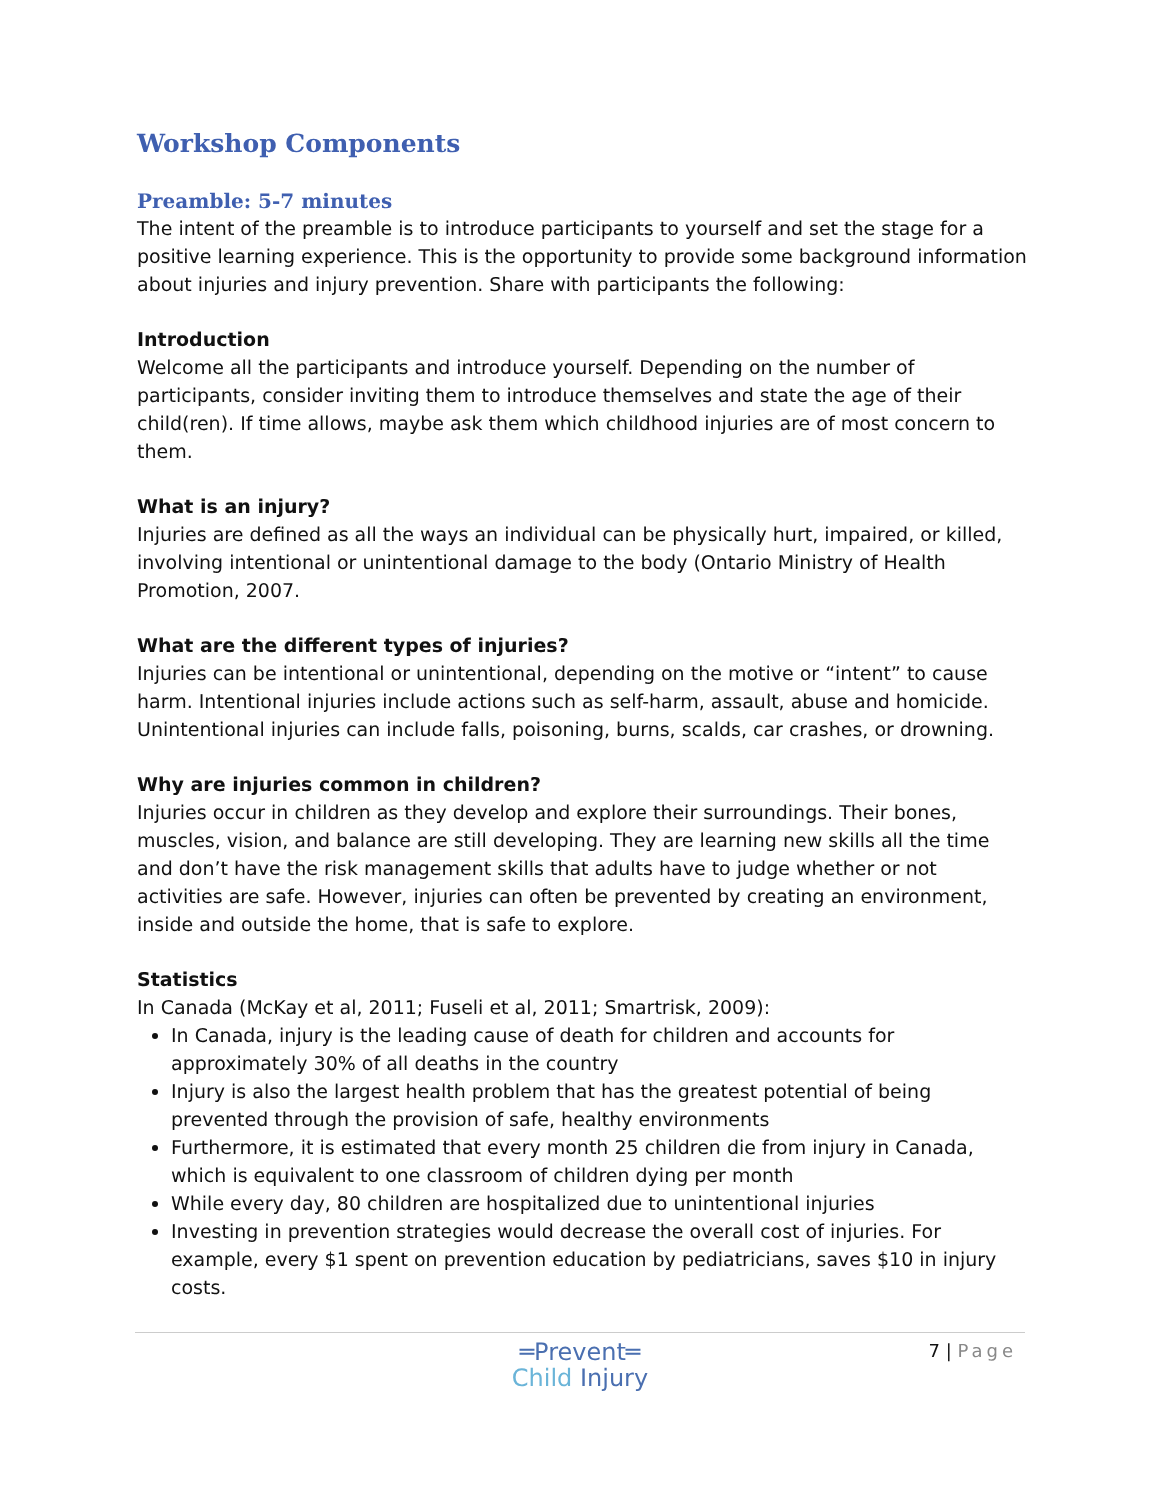Workshop Components
Preamble: 5-7 minutes
The intent of the preamble is to introduce participants to yourself and set the stage for a positive learning experience. This is the opportunity to provide some background information about injuries and injury prevention. Share with participants the following:
Introduction
Welcome all the participants and introduce yourself. Depending on the number of participants, consider inviting them to introduce themselves and state the age of their child(ren). If time allows, maybe ask them which childhood injuries are of most concern to them.
What is an injury?
Injuries are defined as all the ways an individual can be physically hurt, impaired, or killed, involving intentional or unintentional damage to the body (Ontario Ministry of Health Promotion, 2007.
What are the different types of injuries?
Injuries can be intentional or unintentional, depending on the motive or “intent” to cause harm. Intentional injuries include actions such as self-harm, assault, abuse and homicide. Unintentional injuries can include falls, poisoning, burns, scalds, car crashes, or drowning.
Why are injuries common in children?
Injuries occur in children as they develop and explore their surroundings. Their bones, muscles, vision, and balance are still developing. They are learning new skills all the time and don’t have the risk management skills that adults have to judge whether or not activities are safe. However, injuries can often be prevented by creating an environment, inside and outside the home, that is safe to explore.
Statistics
In Canada (McKay et al, 2011; Fuseli et al, 2011; Smartrisk, 2009):
In Canada, injury is the leading cause of death for children and accounts for approximately 30% of all deaths in the country
Injury is also the largest health problem that has the greatest potential of being prevented through the provision of safe, healthy environments
Furthermore, it is estimated that every month 25 children die from injury in Canada, which is equivalent to one classroom of children dying per month
While every day, 80 children are hospitalized due to unintentional injuries
Investing in prevention strategies would decrease the overall cost of injuries. For example, every $1 spent on prevention education by pediatricians, saves $10 in injury costs.
═Prevent═
Child Injury
7 | Page